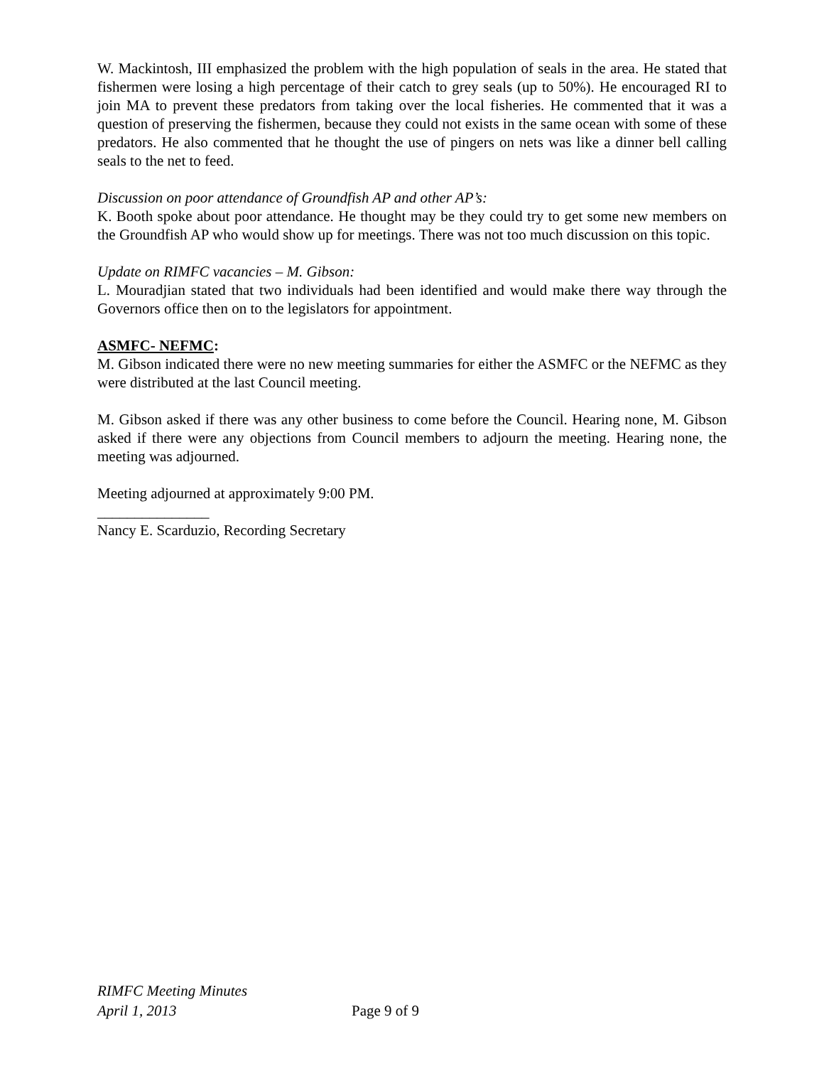W. Mackintosh, III emphasized the problem with the high population of seals in the area. He stated that fishermen were losing a high percentage of their catch to grey seals (up to 50%). He encouraged RI to join MA to prevent these predators from taking over the local fisheries. He commented that it was a question of preserving the fishermen, because they could not exists in the same ocean with some of these predators. He also commented that he thought the use of pingers on nets was like a dinner bell calling seals to the net to feed.
Discussion on poor attendance of Groundfish AP and other AP’s:
K. Booth spoke about poor attendance. He thought may be they could try to get some new members on the Groundfish AP who would show up for meetings. There was not too much discussion on this topic.
Update on RIMFC vacancies – M. Gibson:
L. Mouradjian stated that two individuals had been identified and would make there way through the Governors office then on to the legislators for appointment.
ASMFC- NEFMC:
M. Gibson indicated there were no new meeting summaries for either the ASMFC or the NEFMC as they were distributed at the last Council meeting.
M. Gibson asked if there was any other business to come before the Council. Hearing none, M. Gibson asked if there were any objections from Council members to adjourn the meeting. Hearing none, the meeting was adjourned.
Meeting adjourned at approximately 9:00 PM.
_______________
Nancy E. Scarduzio, Recording Secretary
RIMFC Meeting Minutes
April 1, 2013 Page 9 of 9